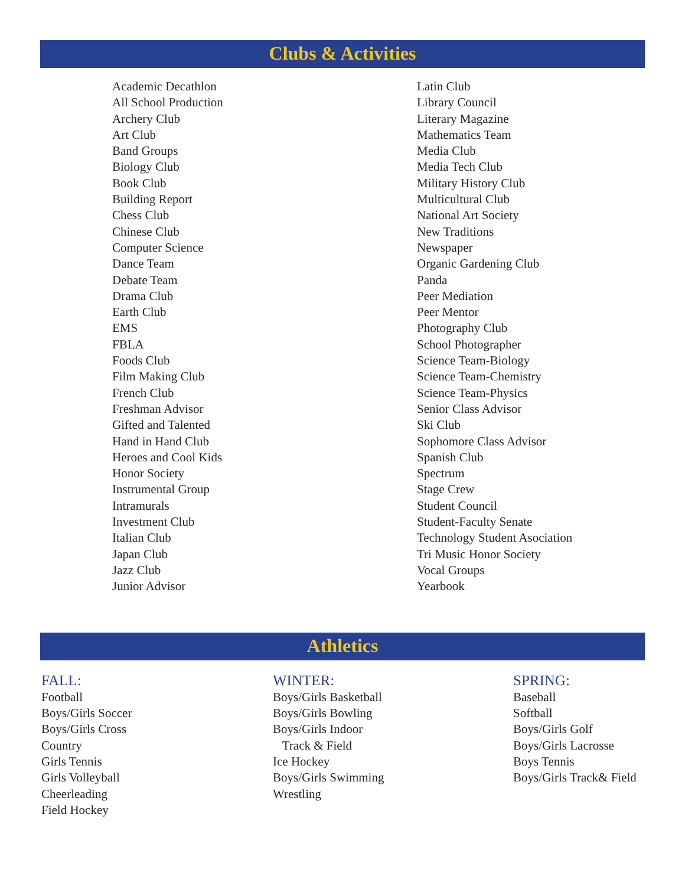Clubs & Activities
Academic Decathlon
All School Production
Archery Club
Art Club
Band Groups
Biology Club
Book Club
Building Report
Chess Club
Chinese Club
Computer Science
Dance Team
Debate Team
Drama Club
Earth Club
EMS
FBLA
Foods Club
Film Making Club
French Club
Freshman Advisor
Gifted and Talented
Hand in Hand Club
Heroes and Cool Kids
Honor Society
Instrumental Group
Intramurals
Investment Club
Italian Club
Japan Club
Jazz Club
Junior Advisor
Latin Club
Library Council
Literary Magazine
Mathematics Team
Media Club
Media Tech Club
Military History Club
Multicultural Club
National Art Society
New Traditions
Newspaper
Organic Gardening Club
Panda
Peer Mediation
Peer Mentor
Photography Club
School Photographer
Science Team-Biology
Science Team-Chemistry
Science Team-Physics
Senior Class Advisor
Ski Club
Sophomore Class Advisor
Spanish Club
Spectrum
Stage Crew
Student Council
Student-Faculty Senate
Technology Student Asociation
Tri Music Honor Society
Vocal Groups
Yearbook
Athletics
FALL:
Football
Boys/Girls Soccer
Boys/Girls Cross
Country
Girls Tennis
Girls Volleyball
Cheerleading
Field Hockey
WINTER:
Boys/Girls Basketball
Boys/Girls Bowling
Boys/Girls Indoor
Track & Field
Ice Hockey
Boys/Girls Swimming
Wrestling
SPRING:
Baseball
Softball
Boys/Girls Golf
Boys/Girls Lacrosse
Boys Tennis
Boys/Girls Track& Field